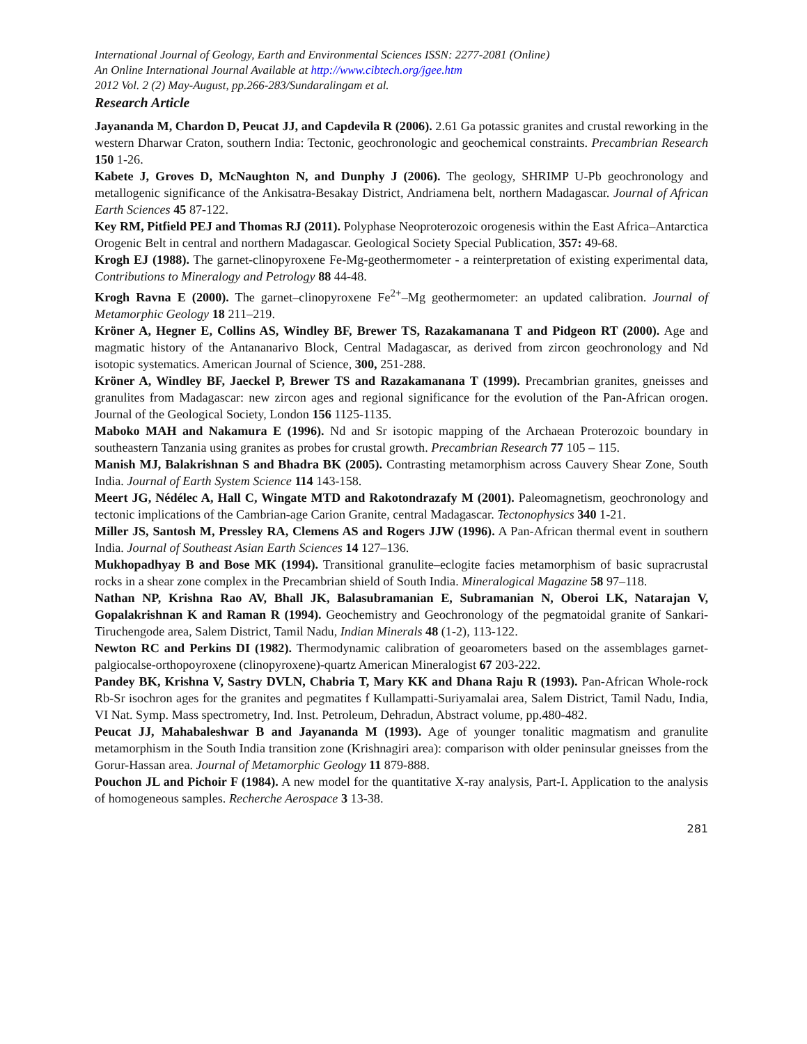International Journal of Geology, Earth and Environmental Sciences ISSN: 2277-2081 (Online)
An Online International Journal Available at http://www.cibtech.org/jgee.htm
2012 Vol. 2 (2) May-August, pp.266-283/Sundaralingam et al.
Research Article
Jayananda M, Chardon D, Peucat JJ, and Capdevila R (2006). 2.61 Ga potassic granites and crustal reworking in the western Dharwar Craton, southern India: Tectonic, geochronologic and geochemical constraints. Precambrian Research 150 1-26.
Kabete J, Groves D, McNaughton N, and Dunphy J (2006). The geology, SHRIMP U-Pb geochronology and metallogenic significance of the Ankisatra-Besakay District, Andriamena belt, northern Madagascar. Journal of African Earth Sciences 45 87-122.
Key RM, Pitfield PEJ and Thomas RJ (2011). Polyphase Neoproterozoic orogenesis within the East Africa–Antarctica Orogenic Belt in central and northern Madagascar. Geological Society Special Publication, 357: 49-68.
Krogh EJ (1988). The garnet-clinopyroxene Fe-Mg-geothermometer - a reinterpretation of existing experimental data, Contributions to Mineralogy and Petrology 88 44-48.
Krogh Ravna E (2000). The garnet–clinopyroxene Fe<sup>2+</sup>–Mg geothermometer: an updated calibration. Journal of Metamorphic Geology 18 211–219.
Kröner A, Hegner E, Collins AS, Windley BF, Brewer TS, Razakamanana T and Pidgeon RT (2000). Age and magmatic history of the Antananarivo Block, Central Madagascar, as derived from zircon geochronology and Nd isotopic systematics. American Journal of Science, 300, 251-288.
Kröner A, Windley BF, Jaeckel P, Brewer TS and Razakamanana T (1999). Precambrian granites, gneisses and granulites from Madagascar: new zircon ages and regional significance for the evolution of the Pan-African orogen. Journal of the Geological Society, London 156 1125-1135.
Maboko MAH and Nakamura E (1996). Nd and Sr isotopic mapping of the Archaean Proterozoic boundary in southeastern Tanzania using granites as probes for crustal growth. Precambrian Research 77 105 – 115.
Manish MJ, Balakrishnan S and Bhadra BK (2005). Contrasting metamorphism across Cauvery Shear Zone, South India. Journal of Earth System Science 114 143-158.
Meert JG, Nédélec A, Hall C, Wingate MTD and Rakotondrazafy M (2001). Paleomagnetism, geochronology and tectonic implications of the Cambrian-age Carion Granite, central Madagascar. Tectonophysics 340 1-21.
Miller JS, Santosh M, Pressley RA, Clemens AS and Rogers JJW (1996). A Pan-African thermal event in southern India. Journal of Southeast Asian Earth Sciences 14 127–136.
Mukhopadhyay B and Bose MK (1994). Transitional granulite–eclogite facies metamorphism of basic supracrustal rocks in a shear zone complex in the Precambrian shield of South India. Mineralogical Magazine 58 97–118.
Nathan NP, Krishna Rao AV, Bhall JK, Balasubramanian E, Subramanian N, Oberoi LK, Natarajan V, Gopalakrishnan K and Raman R (1994). Geochemistry and Geochronology of the pegmatoidal granite of Sankari-Tiruchengode area, Salem District, Tamil Nadu, Indian Minerals 48 (1-2), 113-122.
Newton RC and Perkins DI (1982). Thermodynamic calibration of geoarometers based on the assemblages garnet-palgiocalse-orthopoyroxene (clinopyroxene)-quartz American Mineralogist 67 203-222.
Pandey BK, Krishna V, Sastry DVLN, Chabria T, Mary KK and Dhana Raju R (1993). Pan-African Whole-rock Rb-Sr isochron ages for the granites and pegmatites f Kullampatti-Suriyamalai area, Salem District, Tamil Nadu, India, VI Nat. Symp. Mass spectrometry, Ind. Inst. Petroleum, Dehradun, Abstract volume, pp.480-482.
Peucat JJ, Mahabaleshwar B and Jayananda M (1993). Age of younger tonalitic magmatism and granulite metamorphism in the South India transition zone (Krishnagiri area): comparison with older peninsular gneisses from the Gorur-Hassan area. Journal of Metamorphic Geology 11 879-888.
Pouchon JL and Pichoir F (1984). A new model for the quantitative X-ray analysis, Part-I. Application to the analysis of homogeneous samples. Recherche Aerospace 3 13-38.
281